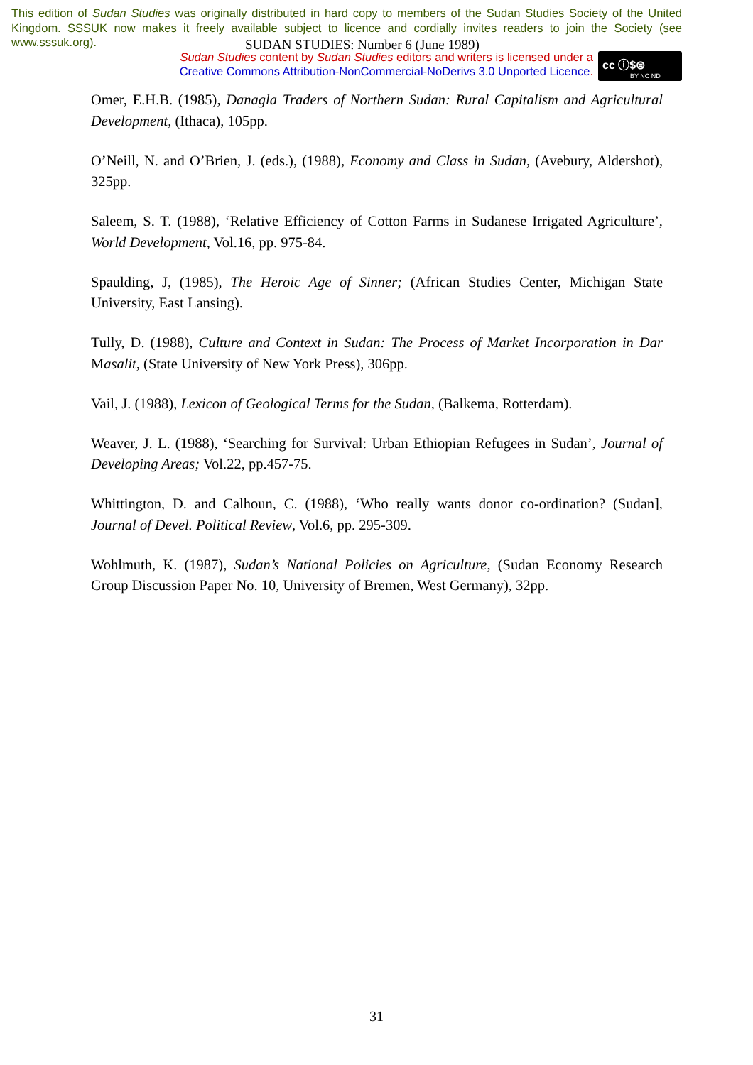This edition of Sudan Studies was originally distributed in hard copy to members of the Sudan Studies Society of the United Kingdom. SSSUK now makes it freely available subject to licence and cordially invites readers to join the Society (see www.sssuk.org).
SUDAN STUDIES: Number 6 (June 1989)
Sudan Studies content by Sudan Studies editors and writers is licensed under a Creative Commons Attribution-NonCommercial-NoDerivs 3.0 Unported Licence.
cc ⓘ$⊜
BY NC ND
Omer, E.H.B. (1985), Danagla Traders of Northern Sudan: Rural Capitalism and Agricultural Development, (Ithaca), 105pp.
O’Neill, N. and O’Brien, J. (eds.), (1988), Economy and Class in Sudan, (Avebury, Aldershot), 325pp.
Saleem, S. T. (1988), ‘Relative Efficiency of Cotton Farms in Sudanese Irrigated Agriculture’, World Development, Vol.16, pp. 975-84.
Spaulding, J, (1985), The Heroic Age of Sinner; (African Studies Center, Michigan State University, East Lansing).
Tully, D. (1988), Culture and Context in Sudan: The Process of Market Incorporation in Dar Masalit, (State University of New York Press), 306pp.
Vail, J. (1988), Lexicon of Geological Terms for the Sudan, (Balkema, Rotterdam).
Weaver, J. L. (1988), ‘Searching for Survival: Urban Ethiopian Refugees in Sudan’, Journal of Developing Areas; Vol.22, pp.457-75.
Whittington, D. and Calhoun, C. (1988), ‘Who really wants donor co-ordination? (Sudan], Journal of Devel. Political Review, Vol.6, pp. 295-309.
Wohlmuth, K. (1987), Sudan’s National Policies on Agriculture, (Sudan Economy Research Group Discussion Paper No. 10, University of Bremen, West Germany), 32pp.
31